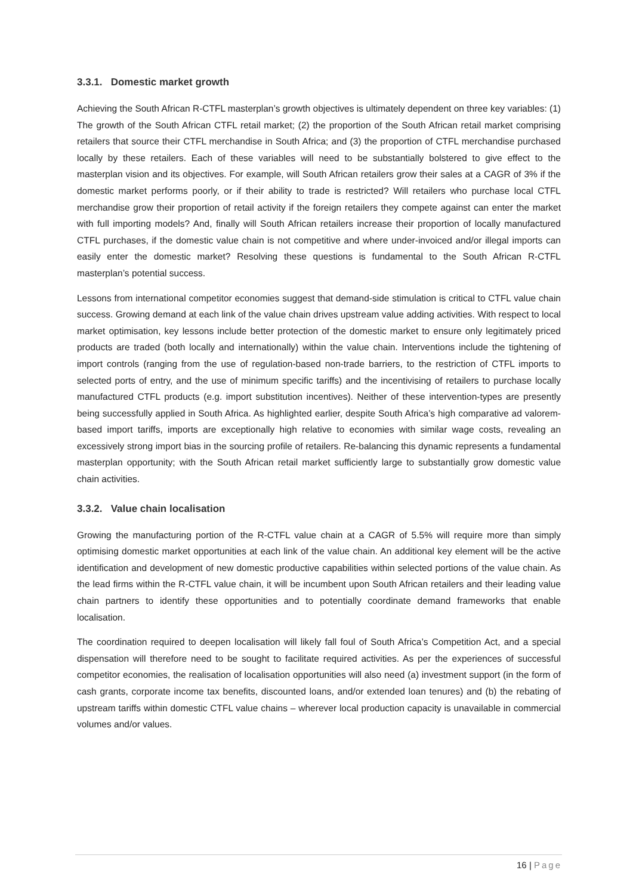3.3.1. Domestic market growth
Achieving the South African R-CTFL masterplan’s growth objectives is ultimately dependent on three key variables: (1) The growth of the South African CTFL retail market; (2) the proportion of the South African retail market comprising retailers that source their CTFL merchandise in South Africa; and (3) the proportion of CTFL merchandise purchased locally by these retailers. Each of these variables will need to be substantially bolstered to give effect to the masterplan vision and its objectives. For example, will South African retailers grow their sales at a CAGR of 3% if the domestic market performs poorly, or if their ability to trade is restricted? Will retailers who purchase local CTFL merchandise grow their proportion of retail activity if the foreign retailers they compete against can enter the market with full importing models? And, finally will South African retailers increase their proportion of locally manufactured CTFL purchases, if the domestic value chain is not competitive and where under-invoiced and/or illegal imports can easily enter the domestic market? Resolving these questions is fundamental to the South African R-CTFL masterplan’s potential success.
Lessons from international competitor economies suggest that demand-side stimulation is critical to CTFL value chain success. Growing demand at each link of the value chain drives upstream value adding activities. With respect to local market optimisation, key lessons include better protection of the domestic market to ensure only legitimately priced products are traded (both locally and internationally) within the value chain. Interventions include the tightening of import controls (ranging from the use of regulation-based non-trade barriers, to the restriction of CTFL imports to selected ports of entry, and the use of minimum specific tariffs) and the incentivising of retailers to purchase locally manufactured CTFL products (e.g. import substitution incentives). Neither of these intervention-types are presently being successfully applied in South Africa. As highlighted earlier, despite South Africa’s high comparative ad valorem-based import tariffs, imports are exceptionally high relative to economies with similar wage costs, revealing an excessively strong import bias in the sourcing profile of retailers. Re-balancing this dynamic represents a fundamental masterplan opportunity; with the South African retail market sufficiently large to substantially grow domestic value chain activities.
3.3.2. Value chain localisation
Growing the manufacturing portion of the R-CTFL value chain at a CAGR of 5.5% will require more than simply optimising domestic market opportunities at each link of the value chain. An additional key element will be the active identification and development of new domestic productive capabilities within selected portions of the value chain. As the lead firms within the R-CTFL value chain, it will be incumbent upon South African retailers and their leading value chain partners to identify these opportunities and to potentially coordinate demand frameworks that enable localisation.
The coordination required to deepen localisation will likely fall foul of South Africa’s Competition Act, and a special dispensation will therefore need to be sought to facilitate required activities. As per the experiences of successful competitor economies, the realisation of localisation opportunities will also need (a) investment support (in the form of cash grants, corporate income tax benefits, discounted loans, and/or extended loan tenures) and (b) the rebating of upstream tariffs within domestic CTFL value chains – wherever local production capacity is unavailable in commercial volumes and/or values.
16 | Page